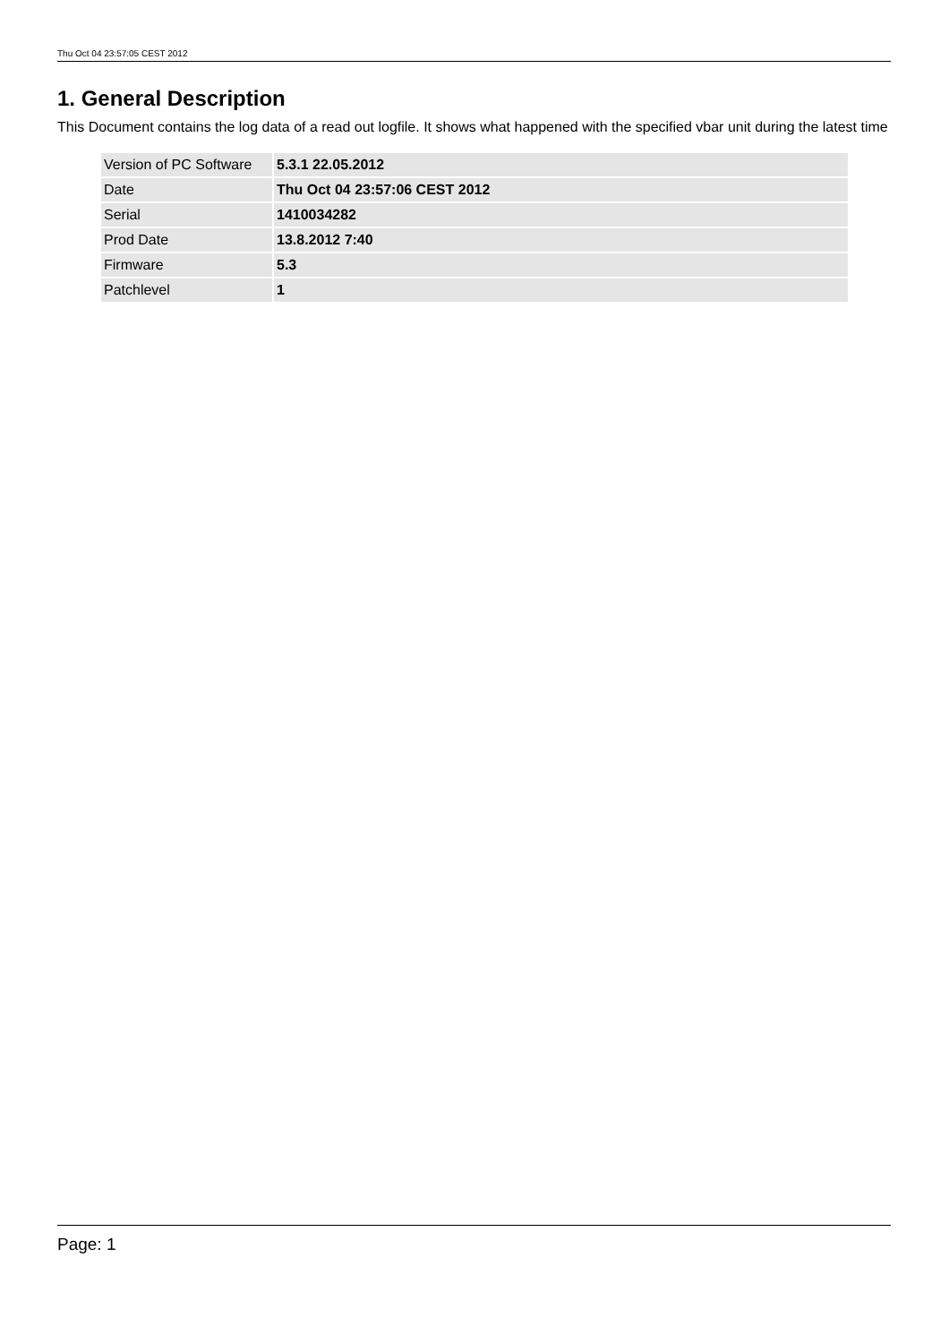Thu Oct 04 23:57:05 CEST 2012
1. General Description
This Document contains the log data of a read out logfile. It shows what happened with the specified vbar unit during the latest time
| Version of PC Software | 5.3.1 22.05.2012 |
| Date | Thu Oct 04 23:57:06 CEST 2012 |
| Serial | 1410034282 |
| Prod Date | 13.8.2012 7:40 |
| Firmware | 5.3 |
| Patchlevel | 1 |
Page: 1